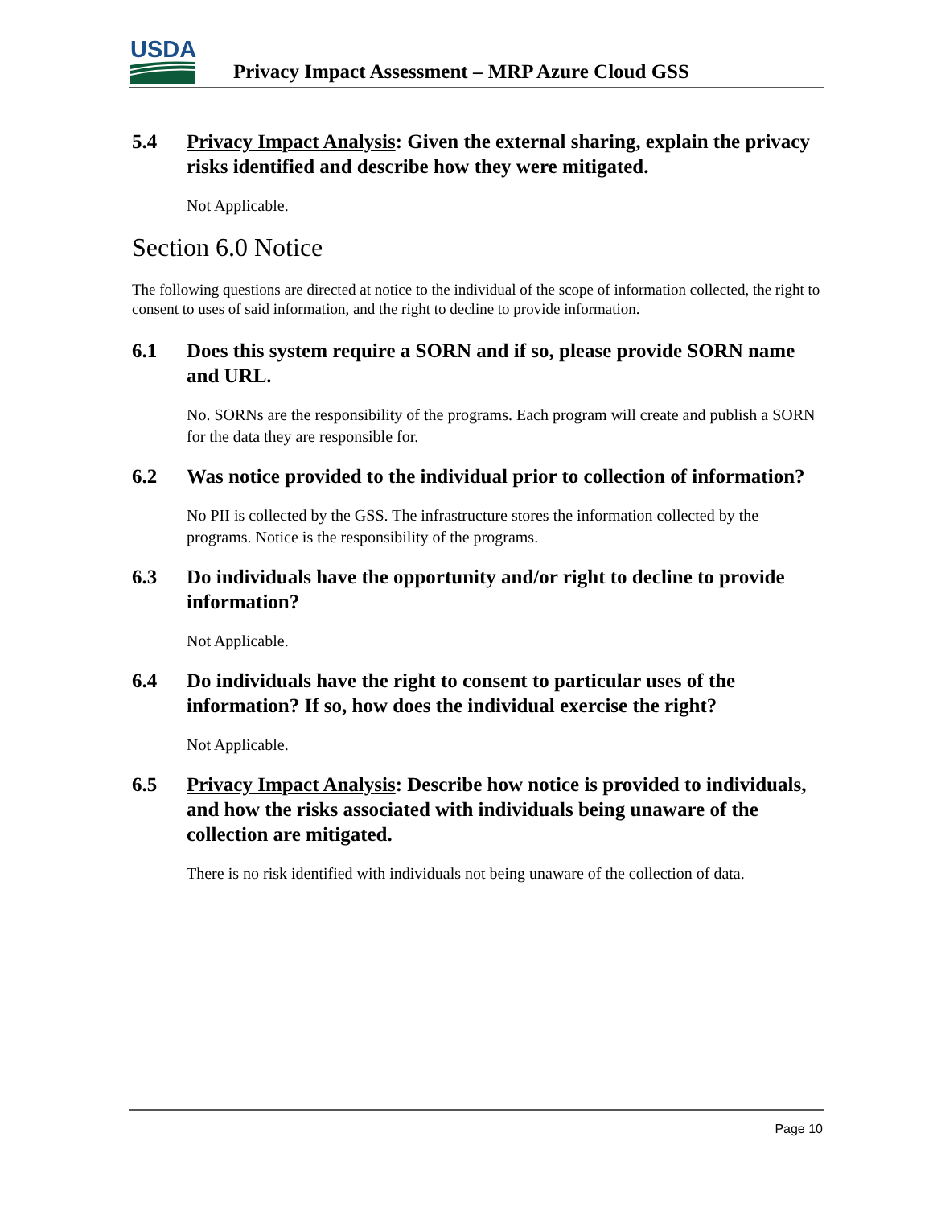USDA
Privacy Impact Assessment – MRP Azure Cloud GSS
5.4 Privacy Impact Analysis: Given the external sharing, explain the privacy risks identified and describe how they were mitigated.
Not Applicable.
Section 6.0 Notice
The following questions are directed at notice to the individual of the scope of information collected, the right to consent to uses of said information, and the right to decline to provide information.
6.1 Does this system require a SORN and if so, please provide SORN name and URL.
No. SORNs are the responsibility of the programs. Each program will create and publish a SORN for the data they are responsible for.
6.2 Was notice provided to the individual prior to collection of information?
No PII is collected by the GSS. The infrastructure stores the information collected by the programs. Notice is the responsibility of the programs.
6.3 Do individuals have the opportunity and/or right to decline to provide information?
Not Applicable.
6.4 Do individuals have the right to consent to particular uses of the information? If so, how does the individual exercise the right?
Not Applicable.
6.5 Privacy Impact Analysis: Describe how notice is provided to individuals, and how the risks associated with individuals being unaware of the collection are mitigated.
There is no risk identified with individuals not being unaware of the collection of data.
Page 10